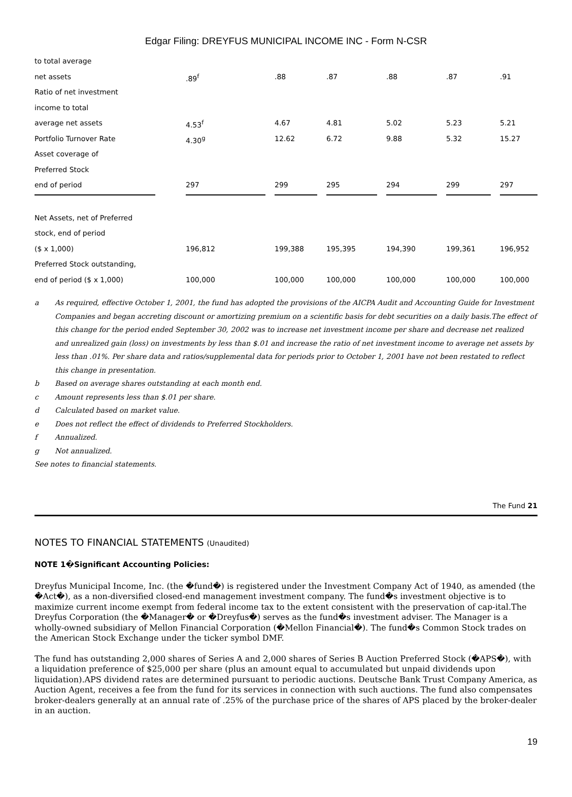Edgar Filing: DREYFUS MUNICIPAL INCOME INC - Form N-CSR
| to total average | | | | | | |
| net assets | .89<sup>f</sup> | .88 | .87 | .88 | .87 | .91 |
| Ratio of net investment | | | | | | |
| income to total | | | | | | |
| average net assets | 4.53<sup>f</sup> | 4.67 | 4.81 | 5.02 | 5.23 | 5.21 |
| Portfolio Turnover Rate | 4.30<sup>g</sup> | 12.62 | 6.72 | 9.88 | 5.32 | 15.27 |
| Asset coverage of | | | | | | |
| Preferred Stock | | | | | | |
| end of period | 297 | 299 | 295 | 294 | 299 | 297 |
| Net Assets, net of Preferred | | | | | | |
| stock, end of period | | | | | | |
| ($ x 1,000) | 196,812 | 199,388 | 195,395 | 194,390 | 199,361 | 196,952 |
| Preferred Stock outstanding, | | | | | | |
| end of period ($ x 1,000) | 100,000 | 100,000 | 100,000 | 100,000 | 100,000 | 100,000 |
a As required, effective October 1, 2001, the fund has adopted the provisions of the AICPA Audit and Accounting Guide for Investment Companies and began accreting discount or amortizing premium on a scientific basis for debt securities on a daily basis.The effect of this change for the period ended September 30, 2002 was to increase net investment income per share and decrease net realized and unrealized gain (loss) on investments by less than $.01 and increase the ratio of net investment income to average net assets by less than .01%. Per share data and ratios/supplemental data for periods prior to October 1, 2001 have not been restated to reflect this change in presentation.
b Based on average shares outstanding at each month end.
c Amount represents less than $.01 per share.
d Calculated based on market value.
e Does not reflect the effect of dividends to Preferred Stockholders.
f Annualized.
g Not annualized.
See notes to financial statements.
The Fund 21
NOTES TO FINANCIAL STATEMENTS (Unaudited)
NOTE 1�Significant Accounting Policies:
Dreyfus Municipal Income, Inc. (the �fund�) is registered under the Investment Company Act of 1940, as amended (the �Act�), as a non-diversified closed-end management investment company. The fund�s investment objective is to maximize current income exempt from federal income tax to the extent consistent with the preservation of cap-ital.The Dreyfus Corporation (the �Manager� or �Dreyfus�) serves as the fund�s investment adviser. The Manager is a wholly-owned subsidiary of Mellon Financial Corporation (�Mellon Financial�). The fund�s Common Stock trades on the American Stock Exchange under the ticker symbol DMF.
The fund has outstanding 2,000 shares of Series A and 2,000 shares of Series B Auction Preferred Stock (�APS�), with a liquidation preference of $25,000 per share (plus an amount equal to accumulated but unpaid dividends upon liquidation).APS dividend rates are determined pursuant to periodic auctions. Deutsche Bank Trust Company America, as Auction Agent, receives a fee from the fund for its services in connection with such auctions. The fund also compensates broker-dealers generally at an annual rate of .25% of the purchase price of the shares of APS placed by the broker-dealer in an auction.
19